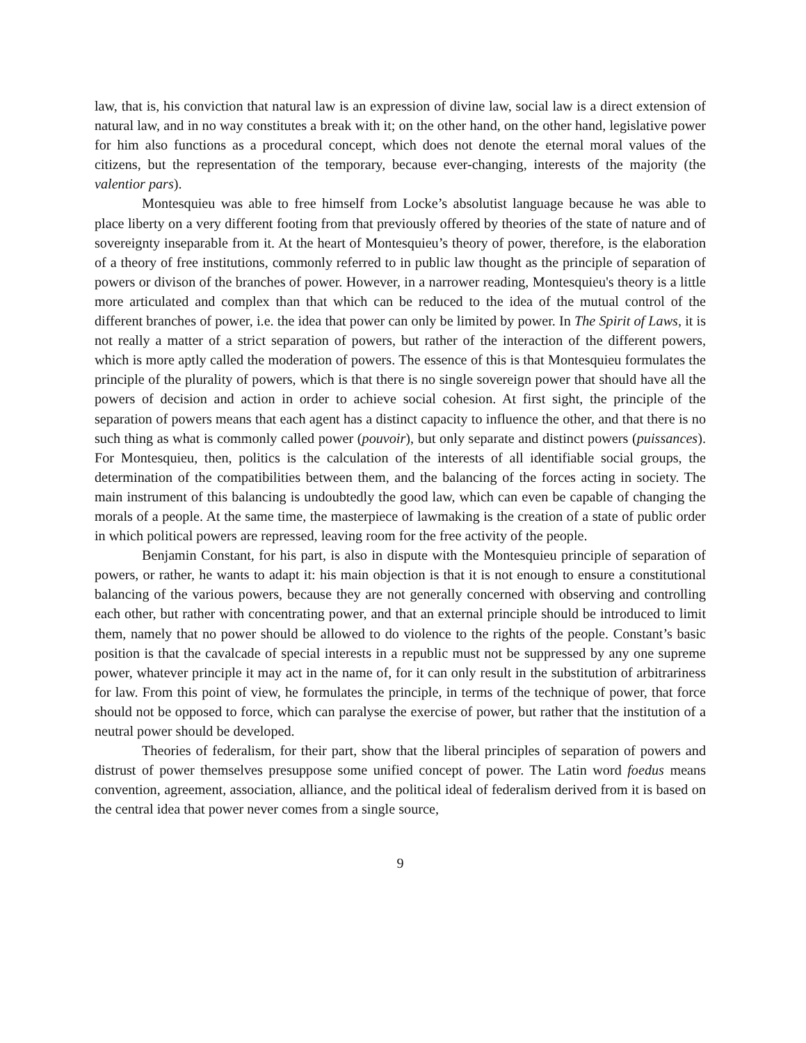law, that is, his conviction that natural law is an expression of divine law, social law is a direct extension of natural law, and in no way constitutes a break with it; on the other hand, on the other hand, legislative power for him also functions as a procedural concept, which does not denote the eternal moral values of the citizens, but the representation of the temporary, because ever-changing, interests of the majority (the valentior pars).
Montesquieu was able to free himself from Locke’s absolutist language because he was able to place liberty on a very different footing from that previously offered by theories of the state of nature and of sovereignty inseparable from it. At the heart of Montesquieu’s theory of power, therefore, is the elaboration of a theory of free institutions, commonly referred to in public law thought as the principle of separation of powers or divison of the branches of power. However, in a narrower reading, Montesquieu's theory is a little more articulated and complex than that which can be reduced to the idea of the mutual control of the different branches of power, i.e. the idea that power can only be limited by power. In The Spirit of Laws, it is not really a matter of a strict separation of powers, but rather of the interaction of the different powers, which is more aptly called the moderation of powers. The essence of this is that Montesquieu formulates the principle of the plurality of powers, which is that there is no single sovereign power that should have all the powers of decision and action in order to achieve social cohesion. At first sight, the principle of the separation of powers means that each agent has a distinct capacity to influence the other, and that there is no such thing as what is commonly called power (pouvoir), but only separate and distinct powers (puissances). For Montesquieu, then, politics is the calculation of the interests of all identifiable social groups, the determination of the compatibilities between them, and the balancing of the forces acting in society. The main instrument of this balancing is undoubtedly the good law, which can even be capable of changing the morals of a people. At the same time, the masterpiece of lawmaking is the creation of a state of public order in which political powers are repressed, leaving room for the free activity of the people.
Benjamin Constant, for his part, is also in dispute with the Montesquieu principle of separation of powers, or rather, he wants to adapt it: his main objection is that it is not enough to ensure a constitutional balancing of the various powers, because they are not generally concerned with observing and controlling each other, but rather with concentrating power, and that an external principle should be introduced to limit them, namely that no power should be allowed to do violence to the rights of the people. Constant’s basic position is that the cavalcade of special interests in a republic must not be suppressed by any one supreme power, whatever principle it may act in the name of, for it can only result in the substitution of arbitrariness for law. From this point of view, he formulates the principle, in terms of the technique of power, that force should not be opposed to force, which can paralyse the exercise of power, but rather that the institution of a neutral power should be developed.
Theories of federalism, for their part, show that the liberal principles of separation of powers and distrust of power themselves presuppose some unified concept of power. The Latin word foedus means convention, agreement, association, alliance, and the political ideal of federalism derived from it is based on the central idea that power never comes from a single source,
9